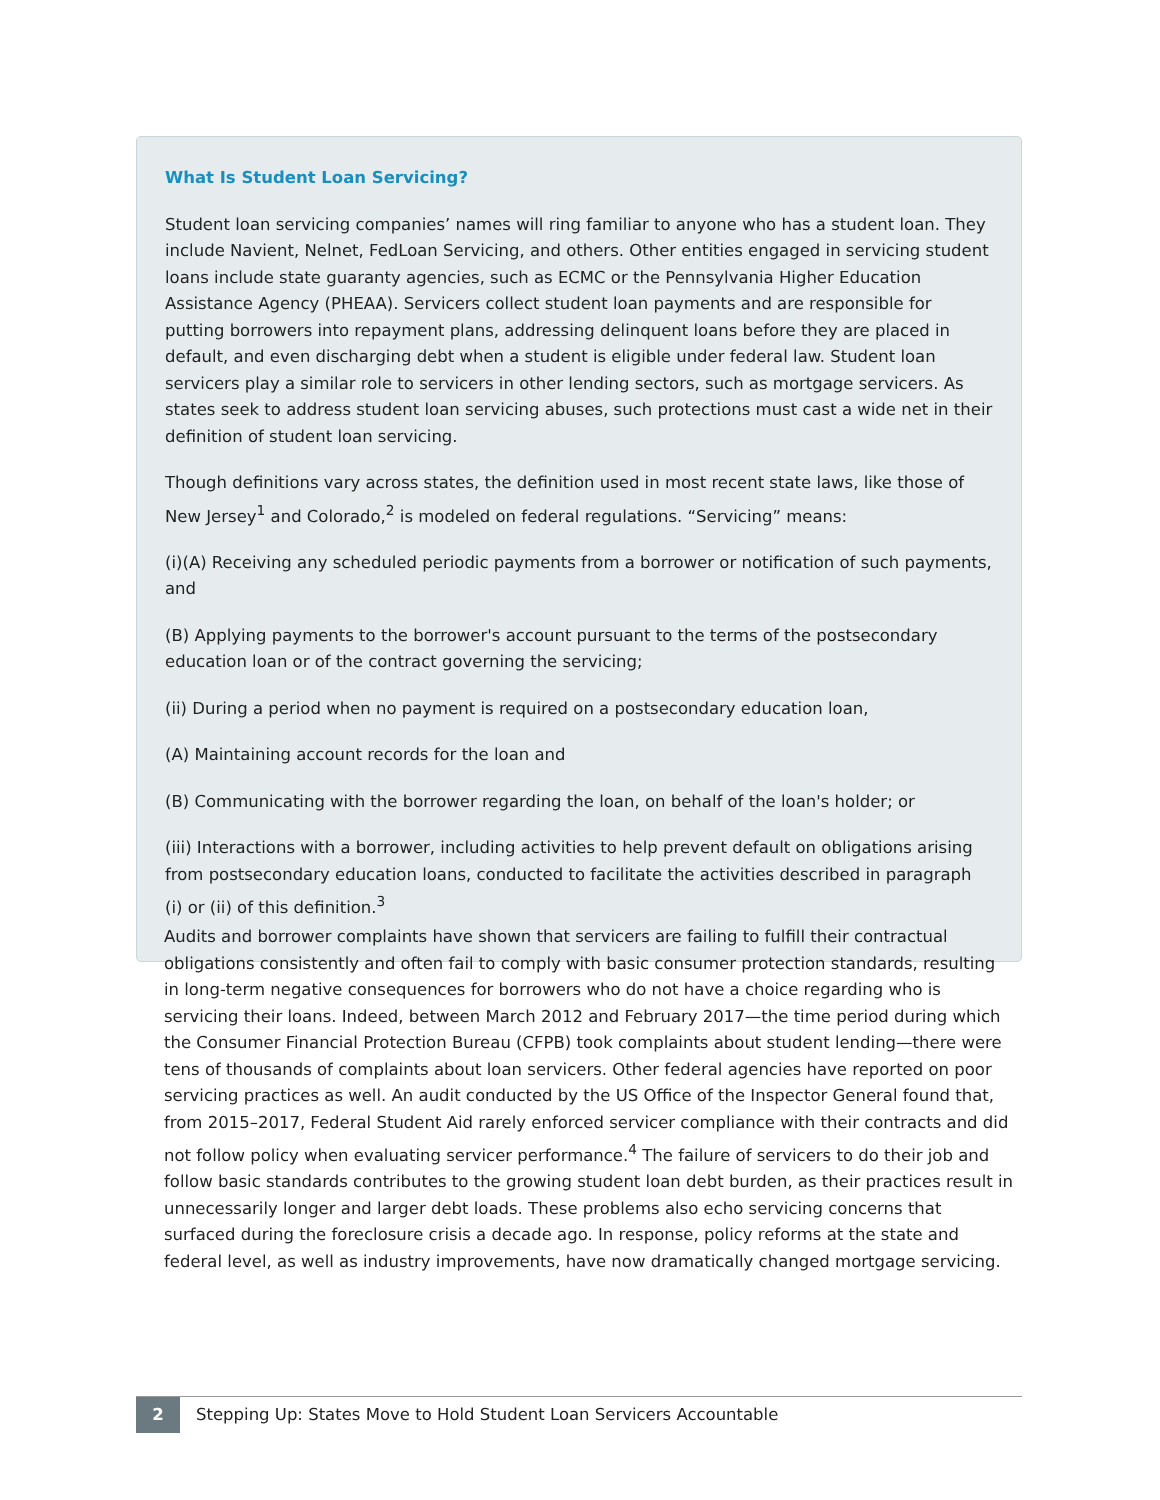What Is Student Loan Servicing?
Student loan servicing companies’ names will ring familiar to anyone who has a student loan. They include Navient, Nelnet, FedLoan Servicing, and others. Other entities engaged in servicing student loans include state guaranty agencies, such as ECMC or the Pennsylvania Higher Education Assistance Agency (PHEAA). Servicers collect student loan payments and are responsible for putting borrowers into repayment plans, addressing delinquent loans before they are placed in default, and even discharging debt when a student is eligible under federal law. Student loan servicers play a similar role to servicers in other lending sectors, such as mortgage servicers. As states seek to address student loan servicing abuses, such protections must cast a wide net in their definition of student loan servicing.
Though definitions vary across states, the definition used in most recent state laws, like those of New Jersey<sup>1</sup> and Colorado,<sup>2</sup> is modeled on federal regulations. “Servicing” means:
(i)(A) Receiving any scheduled periodic payments from a borrower or notification of such payments, and
(B) Applying payments to the borrower's account pursuant to the terms of the postsecondary education loan or of the contract governing the servicing;
(ii) During a period when no payment is required on a postsecondary education loan,
(A) Maintaining account records for the loan and
(B) Communicating with the borrower regarding the loan, on behalf of the loan's holder; or
(iii) Interactions with a borrower, including activities to help prevent default on obligations arising from postsecondary education loans, conducted to facilitate the activities described in paragraph (i) or (ii) of this definition.<sup>3</sup>
Audits and borrower complaints have shown that servicers are failing to fulfill their contractual obligations consistently and often fail to comply with basic consumer protection standards, resulting in long-term negative consequences for borrowers who do not have a choice regarding who is servicing their loans. Indeed, between March 2012 and February 2017—the time period during which the Consumer Financial Protection Bureau (CFPB) took complaints about student lending—there were tens of thousands of com­plaints about loan servicers. Other federal agencies have reported on poor servicing practices as well. An audit conducted by the US Office of the Inspector General found that, from 2015–2017, Federal Student Aid rarely enforced servicer compliance with their contracts and did not follow policy when evaluating servicer performance.<sup>4</sup> The failure of servicers to do their job and follow basic standards contributes to the growing student loan debt burden, as their practices result in unnecessarily longer and larger debt loads. These problems also echo servicing concerns that surfaced during the foreclosure crisis a decade ago. In response, policy reforms at the state and federal level, as well as industry improvements, have now dramatically changed mortgage servicing.
2
Stepping Up: States Move to Hold Student Loan Servicers Accountable